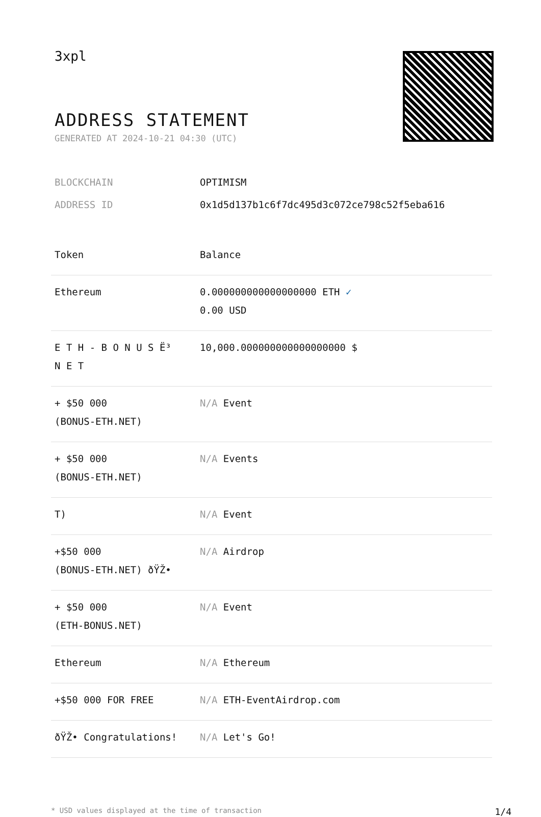3xpl
ADDRESS STATEMENT
GENERATED AT 2024-10-21 04:30 (UTC)
BLOCKCHAIN OPTIMISM
ADDRESS ID 0x1d5d137b1c6f7dc495d3c072ce798c52f5eba616
| Token | Balance |
| --- | --- |
| Ethereum | 0.000000000000000000 ETH ✓ 0.00 USD |
| E T H - B O N U S Ë³ N E T | 10,000.000000000000000000 $ |
| + $50 000 (BONUS-ETH.NET) | N/A Event |
| + $50 000 (BONUS-ETH.NET) | N/A Events |
| T) | N/A Event |
| +$50 000 (BONUS-ETH.NET) ðŸŽ• | N/A Airdrop |
| + $50 000 (ETH-BONUS.NET) | N/A Event |
| Ethereum | N/A Ethereum |
| +$50 000 FOR FREE | N/A ETH-EventAirdrop.com |
| ðŸŽ• Congratulations! | N/A Let's Go! |
* USD values displayed at the time of transaction 1/4